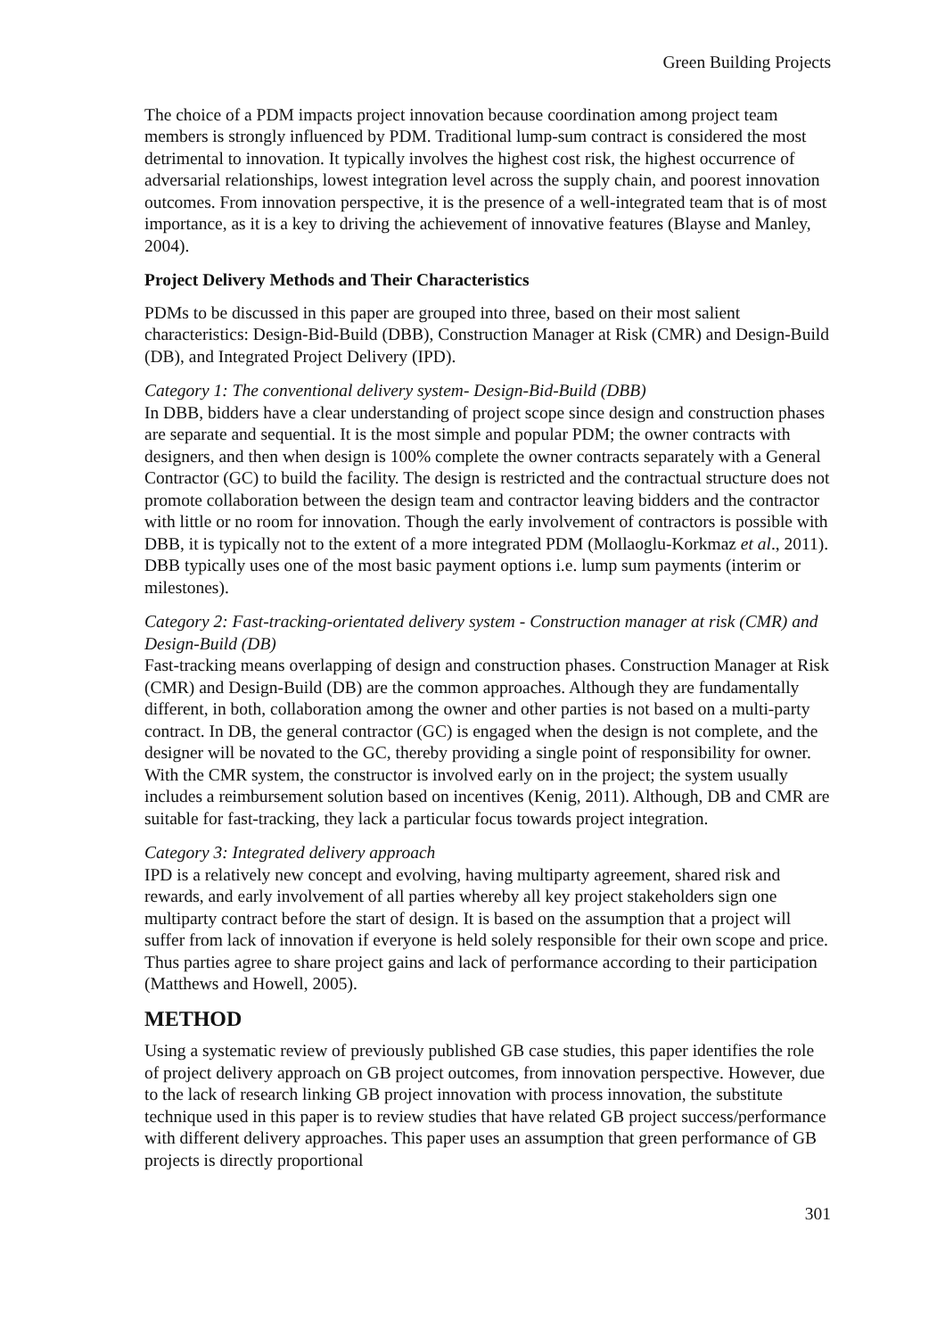Green Building Projects
The choice of a PDM impacts project innovation because coordination among project team members is strongly influenced by PDM. Traditional lump-sum contract is considered the most detrimental to innovation. It typically involves the highest cost risk, the highest occurrence of adversarial relationships, lowest integration level across the supply chain, and poorest innovation outcomes. From innovation perspective, it is the presence of a well-integrated team that is of most importance, as it is a key to driving the achievement of innovative features (Blayse and Manley, 2004).
Project Delivery Methods and Their Characteristics
PDMs to be discussed in this paper are grouped into three, based on their most salient characteristics: Design-Bid-Build (DBB), Construction Manager at Risk (CMR) and Design-Build (DB), and Integrated Project Delivery (IPD).
Category 1: The conventional delivery system- Design-Bid-Build (DBB)
In DBB, bidders have a clear understanding of project scope since design and construction phases are separate and sequential. It is the most simple and popular PDM; the owner contracts with designers, and then when design is 100% complete the owner contracts separately with a General Contractor (GC) to build the facility. The design is restricted and the contractual structure does not promote collaboration between the design team and contractor leaving bidders and the contractor with little or no room for innovation. Though the early involvement of contractors is possible with DBB, it is typically not to the extent of a more integrated PDM (Mollaoglu-Korkmaz et al., 2011). DBB typically uses one of the most basic payment options i.e. lump sum payments (interim or milestones).
Category 2: Fast-tracking-orientated delivery system - Construction manager at risk (CMR) and Design-Build (DB)
Fast-tracking means overlapping of design and construction phases. Construction Manager at Risk (CMR) and Design-Build (DB) are the common approaches. Although they are fundamentally different, in both, collaboration among the owner and other parties is not based on a multi-party contract. In DB, the general contractor (GC) is engaged when the design is not complete, and the designer will be novated to the GC, thereby providing a single point of responsibility for owner. With the CMR system, the constructor is involved early on in the project; the system usually includes a reimbursement solution based on incentives (Kenig, 2011). Although, DB and CMR are suitable for fast-tracking, they lack a particular focus towards project integration.
Category 3: Integrated delivery approach
IPD is a relatively new concept and evolving, having multiparty agreement, shared risk and rewards, and early involvement of all parties whereby all key project stakeholders sign one multiparty contract before the start of design. It is based on the assumption that a project will suffer from lack of innovation if everyone is held solely responsible for their own scope and price. Thus parties agree to share project gains and lack of performance according to their participation (Matthews and Howell, 2005).
METHOD
Using a systematic review of previously published GB case studies, this paper identifies the role of project delivery approach on GB project outcomes, from innovation perspective. However, due to the lack of research linking GB project innovation with process innovation, the substitute technique used in this paper is to review studies that have related GB project success/performance with different delivery approaches. This paper uses an assumption that green performance of GB projects is directly proportional
301